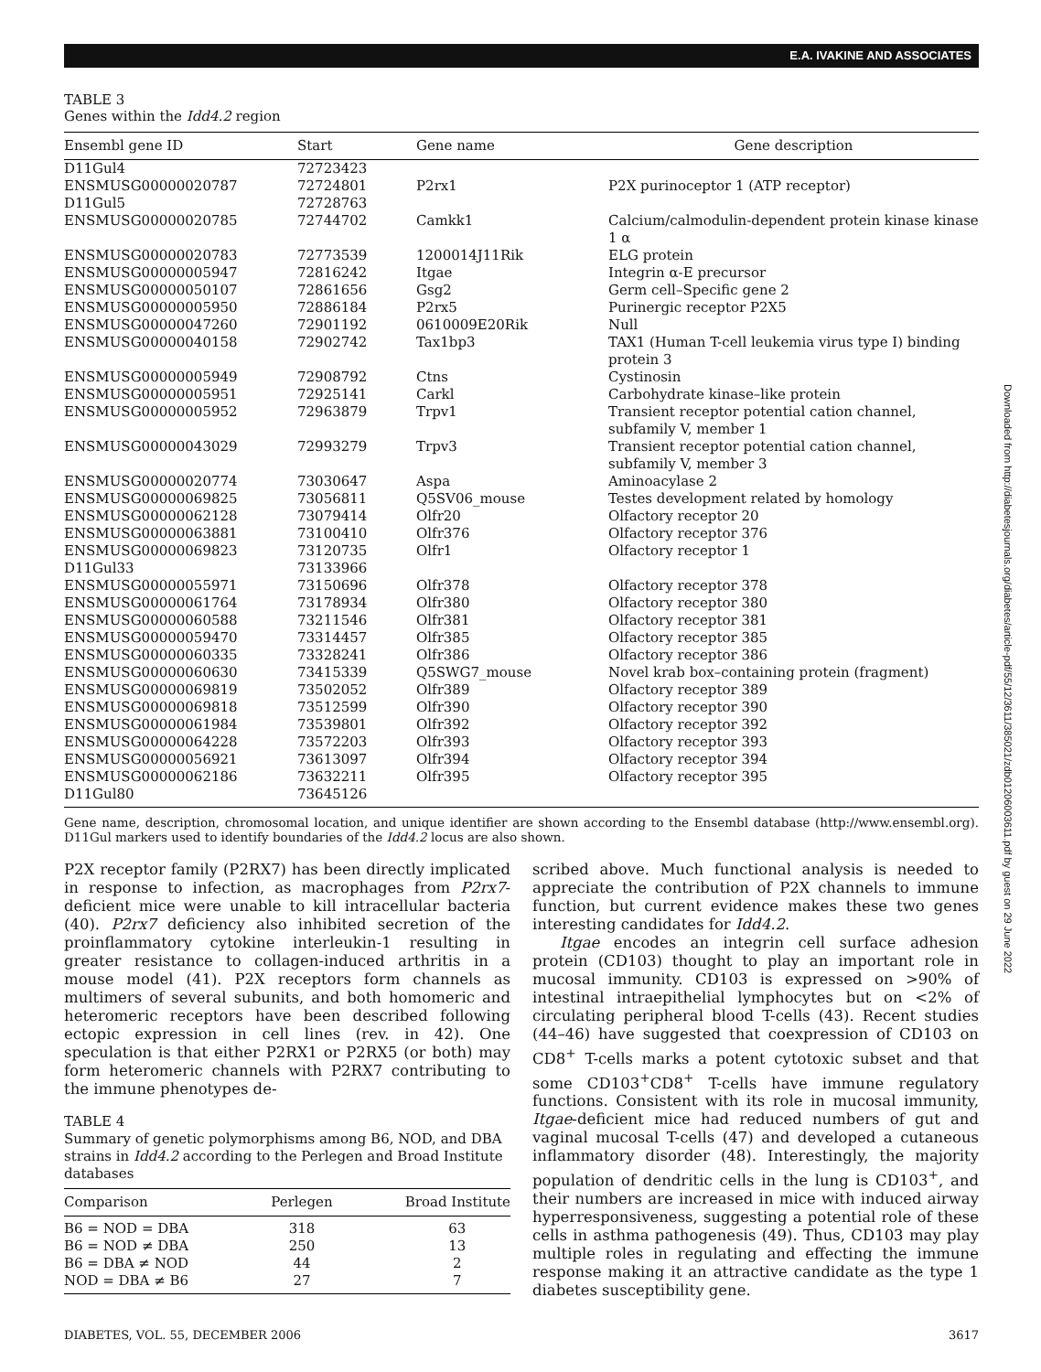E.A. IVAKINE AND ASSOCIATES
TABLE 3
Genes within the Idd4.2 region
| Ensembl gene ID | Start | Gene name | Gene description |
| --- | --- | --- | --- |
| D11Gul4 | 72723423 | | |
| ENSMUSG00000020787 | 72724801 | P2rx1 | P2X purinoceptor 1 (ATP receptor) |
| D11Gul5 | 72728763 | | |
| ENSMUSG00000020785 | 72744702 | Camkk1 | Calcium/calmodulin-dependent protein kinase kinase 1 α |
| ENSMUSG00000020783 | 72773539 | 1200014J11Rik | ELG protein |
| ENSMUSG00000005947 | 72816242 | Itgae | Integrin α-E precursor |
| ENSMUSG00000050107 | 72861656 | Gsg2 | Germ cell–Specific gene 2 |
| ENSMUSG00000005950 | 72886184 | P2rx5 | Purinergic receptor P2X5 |
| ENSMUSG00000047260 | 72901192 | 0610009E20Rik | Null |
| ENSMUSG00000040158 | 72902742 | Tax1bp3 | TAX1 (Human T-cell leukemia virus type I) binding protein 3 |
| ENSMUSG00000005949 | 72908792 | Ctns | Cystinosin |
| ENSMUSG00000005951 | 72925141 | Carkl | Carbohydrate kinase–like protein |
| ENSMUSG00000005952 | 72963879 | Trpv1 | Transient receptor potential cation channel, subfamily V, member 1 |
| ENSMUSG00000043029 | 72993279 | Trpv3 | Transient receptor potential cation channel, subfamily V, member 3 |
| ENSMUSG00000020774 | 73030647 | Aspa | Aminoacylase 2 |
| ENSMUSG00000069825 | 73056811 | Q5SV06_mouse | Testes development related by homology |
| ENSMUSG00000062128 | 73079414 | Olfr20 | Olfactory receptor 20 |
| ENSMUSG00000063881 | 73100410 | Olfr376 | Olfactory receptor 376 |
| ENSMUSG00000069823 | 73120735 | Olfr1 | Olfactory receptor 1 |
| D11Gul33 | 73133966 | | |
| ENSMUSG00000055971 | 73150696 | Olfr378 | Olfactory receptor 378 |
| ENSMUSG00000061764 | 73178934 | Olfr380 | Olfactory receptor 380 |
| ENSMUSG00000060588 | 73211546 | Olfr381 | Olfactory receptor 381 |
| ENSMUSG00000059470 | 73314457 | Olfr385 | Olfactory receptor 385 |
| ENSMUSG00000060335 | 73328241 | Olfr386 | Olfactory receptor 386 |
| ENSMUSG00000060630 | 73415339 | Q5SWG7_mouse | Novel krab box–containing protein (fragment) |
| ENSMUSG00000069819 | 73502052 | Olfr389 | Olfactory receptor 389 |
| ENSMUSG00000069818 | 73512599 | Olfr390 | Olfactory receptor 390 |
| ENSMUSG00000061984 | 73539801 | Olfr392 | Olfactory receptor 392 |
| ENSMUSG00000064228 | 73572203 | Olfr393 | Olfactory receptor 393 |
| ENSMUSG00000056921 | 73613097 | Olfr394 | Olfactory receptor 394 |
| ENSMUSG00000062186 | 73632211 | Olfr395 | Olfactory receptor 395 |
| D11Gul80 | 73645126 | | |
Gene name, description, chromosomal location, and unique identifier are shown according to the Ensembl database (http://www.ensembl.org). D11Gul markers used to identify boundaries of the Idd4.2 locus are also shown.
P2X receptor family (P2RX7) has been directly implicated in response to infection, as macrophages from P2rx7-deficient mice were unable to kill intracellular bacteria (40). P2rx7 deficiency also inhibited secretion of the proinflammatory cytokine interleukin-1 resulting in greater resistance to collagen-induced arthritis in a mouse model (41). P2X receptors form channels as multimers of several subunits, and both homomeric and heteromeric receptors have been described following ectopic expression in cell lines (rev. in 42). One speculation is that either P2RX1 or P2RX5 (or both) may form heteromeric channels with P2RX7 contributing to the immune phenotypes de-
TABLE 4
Summary of genetic polymorphisms among B6, NOD, and DBA strains in Idd4.2 according to the Perlegen and Broad Institute databases
| Comparison | Perlegen | Broad Institute |
| --- | --- | --- |
| B6 = NOD = DBA | 318 | 63 |
| B6 = NOD ≠ DBA | 250 | 13 |
| B6 = DBA ≠ NOD | 44 | 2 |
| NOD = DBA ≠ B6 | 27 | 7 |
scribed above. Much functional analysis is needed to appreciate the contribution of P2X channels to immune function, but current evidence makes these two genes interesting candidates for Idd4.2.
Itgae encodes an integrin cell surface adhesion protein (CD103) thought to play an important role in mucosal immunity. CD103 is expressed on >90% of intestinal intraepithelial lymphocytes but on <2% of circulating peripheral blood T-cells (43). Recent studies (44–46) have suggested that coexpression of CD103 on CD8<sup>+</sup> T-cells marks a potent cytotoxic subset and that some CD103<sup>+</sup>CD8<sup>+</sup> T-cells have immune regulatory functions. Consistent with its role in mucosal immunity, Itgae-deficient mice had reduced numbers of gut and vaginal mucosal T-cells (47) and developed a cutaneous inflammatory disorder (48). Interestingly, the majority population of dendritic cells in the lung is CD103<sup>+</sup>, and their numbers are increased in mice with induced airway hyperresponsiveness, suggesting a potential role of these cells in asthma pathogenesis (49). Thus, CD103 may play multiple roles in regulating and effecting the immune response making it an attractive candidate as the type 1 diabetes susceptibility gene.
Downloaded from http://diabetesjournals.org/diabetes/article-pdf/55/12/3611/385021/zdb01206003611.pdf by guest on 29 June 2022
DIABETES, VOL. 55, DECEMBER 2006 3617